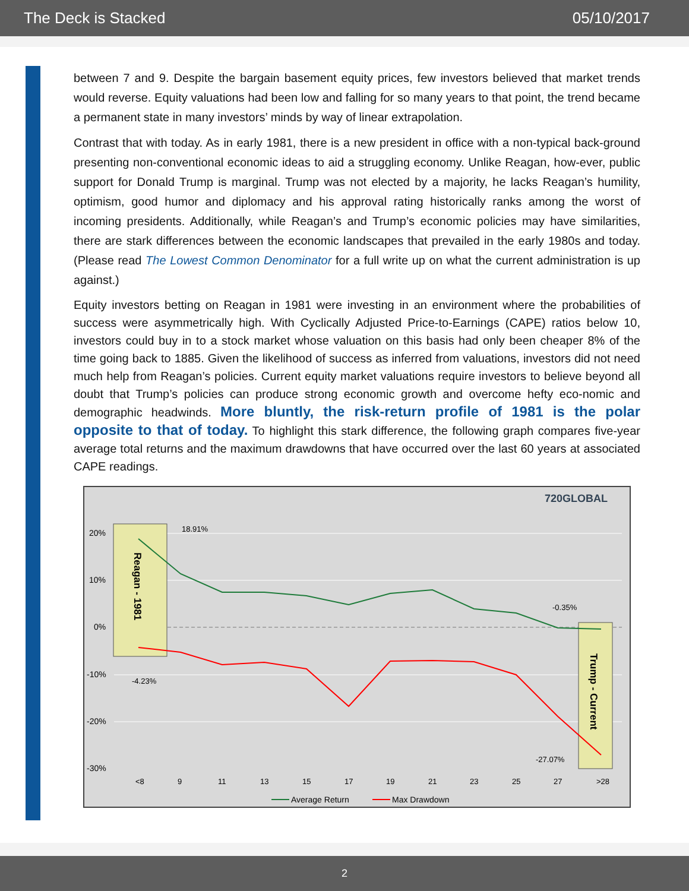The Deck is Stacked 05/10/2017
between 7 and 9. Despite the bargain basement equity prices, few investors believed that market trends would reverse. Equity valuations had been low and falling for so many years to that point, the trend became a permanent state in many investors’ minds by way of linear extrapolation.
Contrast that with today. As in early 1981, there is a new president in office with a non-typical back-ground presenting non-conventional economic ideas to aid a struggling economy. Unlike Reagan, how-ever, public support for Donald Trump is marginal. Trump was not elected by a majority, he lacks Reagan’s humility, optimism, good humor and diplomacy and his approval rating historically ranks among the worst of incoming presidents. Additionally, while Reagan’s and Trump’s economic policies may have similarities, there are stark differences between the economic landscapes that prevailed in the early 1980s and today. (Please read The Lowest Common Denominator for a full write up on what the current administration is up against.)
Equity investors betting on Reagan in 1981 were investing in an environment where the probabilities of success were asymmetrically high. With Cyclically Adjusted Price-to-Earnings (CAPE) ratios below 10, investors could buy in to a stock market whose valuation on this basis had only been cheaper 8% of the time going back to 1885. Given the likelihood of success as inferred from valuations, investors did not need much help from Reagan’s policies. Current equity market valuations require investors to believe beyond all doubt that Trump’s policies can produce strong economic growth and overcome hefty eco-nomic and demographic headwinds. More bluntly, the risk-return profile of 1981 is the polar opposite to that of today. To highlight this stark difference, the following graph compares five-year average total returns and the maximum drawdowns that have occurred over the last 60 years at associated CAPE readings.
720GLOBAL
20%
10%
0%
-10%
-20%
-30%
Reagan - 1981
Trump - Current
18.91%
-4.23%
-0.35%
-27.07%
<8
9
11
13
15
17
19
21
23
25
27
>28
Average Return
Max Drawdown
2